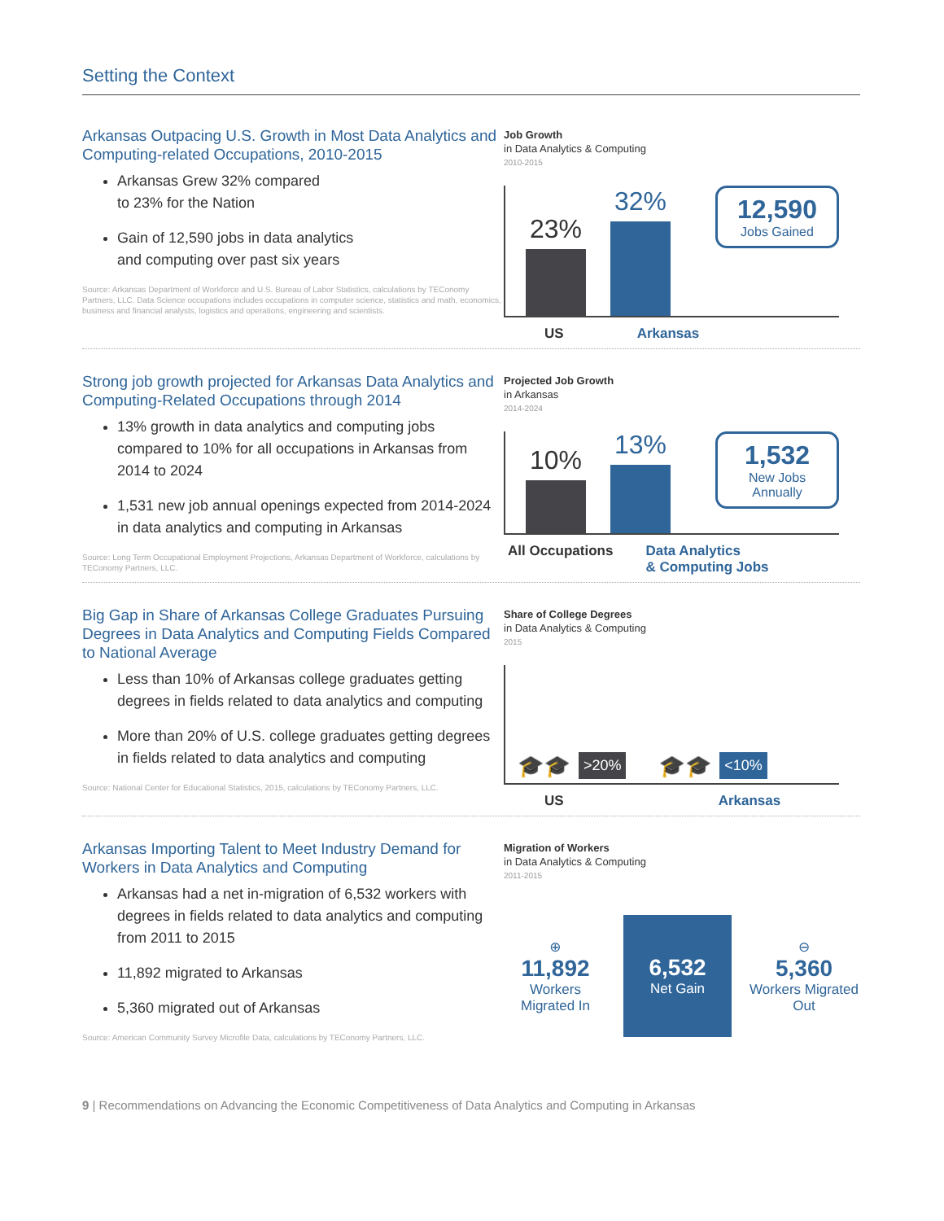Setting the Context
Arkansas Outpacing U.S. Growth in Most Data Analytics and Computing-related Occupations, 2010-2015
Arkansas Grew 32% compared
to 23% for the Nation
Gain of 12,590 jobs in data analytics
and computing over past six years
Source: Arkansas Department of Workforce and U.S. Bureau of Labor Statistics, calculations by TEConomy Partners, LLC. Data Science occupations includes occupations in computer science, statistics and math, economics, business and financial analysts, logistics and operations, engineering and scientists.
Job Growth
in Data Analytics & Computing
2010-2015
23%
32%
12,590
Jobs Gained
US Arkansas
Strong job growth projected for Arkansas Data Analytics and Computing-Related Occupations through 2014
13% growth in data analytics and computing jobs compared to 10% for all occupations in Arkansas from 2014 to 2024
1,531 new job annual openings expected from 2014-2024 in data analytics and computing in Arkansas
Source: Long Term Occupational Employment Projections, Arkansas Department of Workforce, calculations by TEConomy Partners, LLC.
Projected Job Growth
in Arkansas
2014-2024
10%
13%
1,532
New Jobs Annually
All Occupations Data Analytics
& Computing Jobs
Big Gap in Share of Arkansas College Graduates Pursuing Degrees in Data Analytics and Computing Fields Compared to National Average
Less than 10% of Arkansas college graduates getting degrees in fields related to data analytics and computing
More than 20% of U.S. college graduates getting degrees in fields related to data analytics and computing
Source: National Center for Educational Statistics, 2015, calculations by TEConomy Partners, LLC.
Share of College Degrees
in Data Analytics & Computing
2015
🎓🎓 >20% 🎓🎓 <10%
US Arkansas
Arkansas Importing Talent to Meet Industry Demand for Workers in Data Analytics and Computing
Arkansas had a net in-migration of 6,532 workers with degrees in fields related to data analytics and computing from 2011 to 2015
11,892 migrated to Arkansas
5,360 migrated out of Arkansas
Source: American Community Survey Microfile Data, calculations by TEConomy Partners, LLC.
Migration of Workers
in Data Analytics & Computing
2011-2015
⊕
11,892
Workers Migrated In
6,532
Net Gain
⊖
5,360
Workers Migrated Out
9 | Recommendations on Advancing the Economic Competitiveness of Data Analytics and Computing in Arkansas